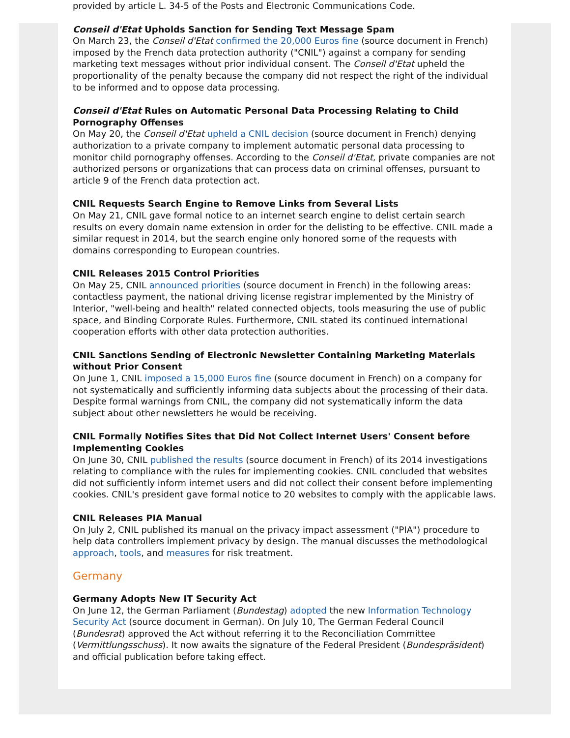provided by article L. 34-5 of the Posts and Electronic Communications Code.
Conseil d'Etat Upholds Sanction for Sending Text Message Spam
On March 23, the Conseil d'Etat confirmed the 20,000 Euros fine (source document in French) imposed by the French data protection authority ("CNIL") against a company for sending marketing text messages without prior individual consent. The Conseil d'Etat upheld the proportionality of the penalty because the company did not respect the right of the individual to be informed and to oppose data processing.
Conseil d'Etat Rules on Automatic Personal Data Processing Relating to Child Pornography Offenses
On May 20, the Conseil d'Etat upheld a CNIL decision (source document in French) denying authorization to a private company to implement automatic personal data processing to monitor child pornography offenses. According to the Conseil d'Etat, private companies are not authorized persons or organizations that can process data on criminal offenses, pursuant to article 9 of the French data protection act.
CNIL Requests Search Engine to Remove Links from Several Lists
On May 21, CNIL gave formal notice to an internet search engine to delist certain search results on every domain name extension in order for the delisting to be effective. CNIL made a similar request in 2014, but the search engine only honored some of the requests with domains corresponding to European countries.
CNIL Releases 2015 Control Priorities
On May 25, CNIL announced priorities (source document in French) in the following areas: contactless payment, the national driving license registrar implemented by the Ministry of Interior, "well-being and health" related connected objects, tools measuring the use of public space, and Binding Corporate Rules. Furthermore, CNIL stated its continued international cooperation efforts with other data protection authorities.
CNIL Sanctions Sending of Electronic Newsletter Containing Marketing Materials without Prior Consent
On June 1, CNIL imposed a 15,000 Euros fine (source document in French) on a company for not systematically and sufficiently informing data subjects about the processing of their data. Despite formal warnings from CNIL, the company did not systematically inform the data subject about other newsletters he would be receiving.
CNIL Formally Notifies Sites that Did Not Collect Internet Users' Consent before Implementing Cookies
On June 30, CNIL published the results (source document in French) of its 2014 investigations relating to compliance with the rules for implementing cookies. CNIL concluded that websites did not sufficiently inform internet users and did not collect their consent before implementing cookies. CNIL's president gave formal notice to 20 websites to comply with the applicable laws.
CNIL Releases PIA Manual
On July 2, CNIL published its manual on the privacy impact assessment ("PIA") procedure to help data controllers implement privacy by design. The manual discusses the methodological approach, tools, and measures for risk treatment.
Germany
Germany Adopts New IT Security Act
On June 12, the German Parliament (Bundestag) adopted the new Information Technology Security Act (source document in German). On July 10, The German Federal Council (Bundesrat) approved the Act without referring it to the Reconciliation Committee (Vermittlungsschuss). It now awaits the signature of the Federal President (Bundespräsident) and official publication before taking effect.